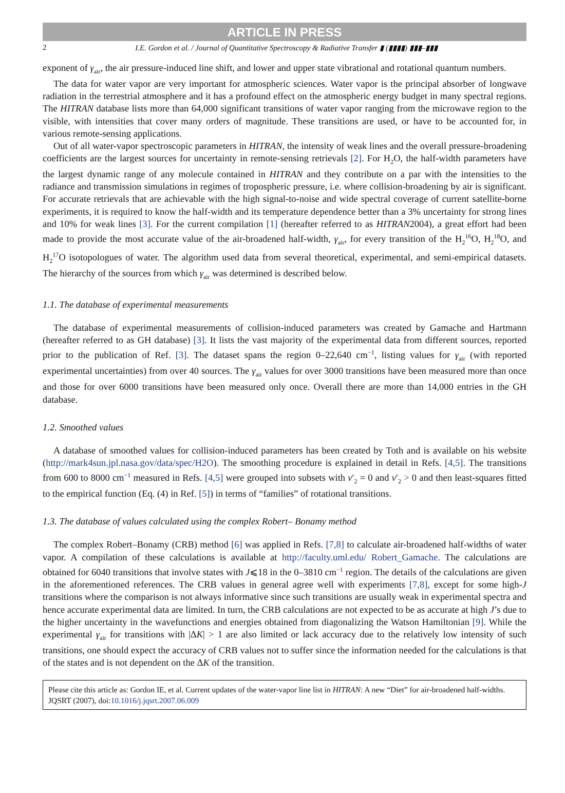ARTICLE IN PRESS
2 I.E. Gordon et al. / Journal of Quantitative Spectroscopy & Radiative Transfer ▮ (▮▮▮▮) ▮▮▮–▮▮▮
exponent of γ<sub>air</sub>, the air pressure-induced line shift, and lower and upper state vibrational and rotational quantum numbers.
The data for water vapor are very important for atmospheric sciences. Water vapor is the principal absorber of longwave radiation in the terrestrial atmosphere and it has a profound effect on the atmospheric energy budget in many spectral regions. The HITRAN database lists more than 64,000 significant transitions of water vapor ranging from the microwave region to the visible, with intensities that cover many orders of magnitude. These transitions are used, or have to be accounted for, in various remote-sensing applications.
Out of all water-vapor spectroscopic parameters in HITRAN, the intensity of weak lines and the overall pressure-broadening coefficients are the largest sources for uncertainty in remote-sensing retrievals [2]. For H<sub>2</sub>O, the half-width parameters have the largest dynamic range of any molecule contained in HITRAN and they contribute on a par with the intensities to the radiance and transmission simulations in regimes of tropospheric pressure, i.e. where collision-broadening by air is significant. For accurate retrievals that are achievable with the high signal-to-noise and wide spectral coverage of current satellite-borne experiments, it is required to know the half-width and its temperature dependence better than a 3% uncertainty for strong lines and 10% for weak lines [3]. For the current compilation [1] (hereafter referred to as HITRAN2004), a great effort had been made to provide the most accurate value of the air-broadened half-width, γ<sub>air</sub>, for every transition of the H<sub>2</sub><sup>16</sup>O, H<sub>2</sub><sup>18</sup>O, and H<sub>2</sub><sup>17</sup>O isotopologues of water. The algorithm used data from several theoretical, experimental, and semi-empirical datasets. The hierarchy of the sources from which γ<sub>air</sub> was determined is described below.
1.1. The database of experimental measurements
The database of experimental measurements of collision-induced parameters was created by Gamache and Hartmann (hereafter referred to as GH database) [3]. It lists the vast majority of the experimental data from different sources, reported prior to the publication of Ref. [3]. The dataset spans the region 0–22,640 cm<sup>−1</sup>, listing values for γ<sub>air</sub> (with reported experimental uncertainties) from over 40 sources. The γ<sub>air</sub> values for over 3000 transitions have been measured more than once and those for over 6000 transitions have been measured only once. Overall there are more than 14,000 entries in the GH database.
1.2. Smoothed values
A database of smoothed values for collision-induced parameters has been created by Toth and is available on his website (http://mark4sun.jpl.nasa.gov/data/spec/H2O). The smoothing procedure is explained in detail in Refs. [4,5]. The transitions from 600 to 8000 cm<sup>−1</sup> measured in Refs. [4,5] were grouped into subsets with v′<sub>2</sub> = 0 and v′<sub>2</sub> > 0 and then least-squares fitted to the empirical function (Eq. (4) in Ref. [5]) in terms of “families” of rotational transitions.
1.3. The database of values calculated using the complex Robert– Bonamy method
The complex Robert–Bonamy (CRB) method [6] was applied in Refs. [7,8] to calculate air-broadened half-widths of water vapor. A compilation of these calculations is available at http://faculty.uml.edu/ Robert_Gamache. The calculations are obtained for 6040 transitions that involve states with J⩽18 in the 0–3810 cm<sup>−1</sup> region. The details of the calculations are given in the aforementioned references. The CRB values in general agree well with experiments [7,8], except for some high-J transitions where the comparison is not always informative since such transitions are usually weak in experimental spectra and hence accurate experimental data are limited. In turn, the CRB calculations are not expected to be as accurate at high J’s due to the higher uncertainty in the wavefunctions and energies obtained from diagonalizing the Watson Hamiltonian [9]. While the experimental γ<sub>air</sub> for transitions with |ΔK| > 1 are also limited or lack accuracy due to the relatively low intensity of such transitions, one should expect the accuracy of CRB values not to suffer since the information needed for the calculations is that of the states and is not dependent on the ΔK of the transition.
Please cite this article as: Gordon IE, et al. Current updates of the water-vapor line list in HITRAN: A new “Diet” for air-broadened half-widths. JQSRT (2007), doi:10.1016/j.jqsrt.2007.06.009